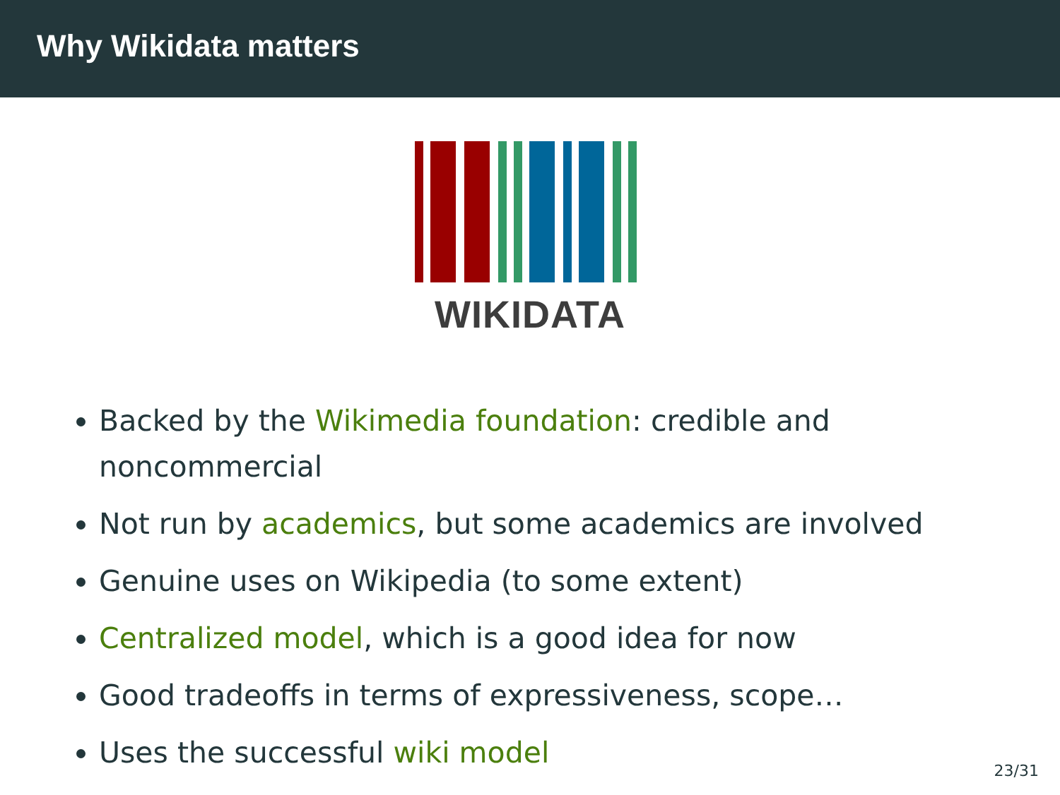Why Wikidata matters
WIKIDATA
Backed by the Wikimedia foundation: credible and noncommercial
Not run by academics, but some academics are involved
Genuine uses on Wikipedia (to some extent)
Centralized model, which is a good idea for now
Good tradeoffs in terms of expressiveness, scope…
Uses the successful wiki model
23/31